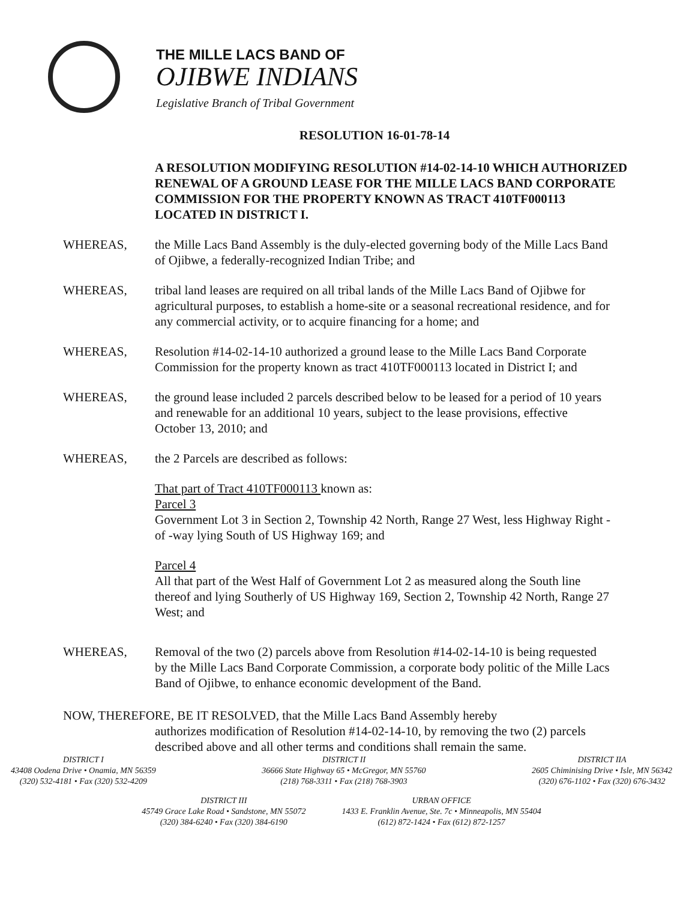THE MILLE LACS BAND OF
OJIBWE INDIANS
Legislative Branch of Tribal Government
RESOLUTION 16-01-78-14
A RESOLUTION MODIFYING RESOLUTION #14-02-14-10 WHICH AUTHORIZED RENEWAL OF A GROUND LEASE FOR THE MILLE LACS BAND CORPORATE COMMISSION FOR THE PROPERTY KNOWN AS TRACT 410TF000113 LOCATED IN DISTRICT I.
WHEREAS, the Mille Lacs Band Assembly is the duly-elected governing body of the Mille Lacs Band of Ojibwe, a federally-recognized Indian Tribe; and
WHEREAS, tribal land leases are required on all tribal lands of the Mille Lacs Band of Ojibwe for agricultural purposes, to establish a home-site or a seasonal recreational residence, and for any commercial activity, or to acquire financing for a home; and
WHEREAS, Resolution #14-02-14-10 authorized a ground lease to the Mille Lacs Band Corporate Commission for the property known as tract 410TF000113 located in District I; and
WHEREAS, the ground lease included 2 parcels described below to be leased for a period of 10 years and renewable for an additional 10 years, subject to the lease provisions, effective October 13, 2010; and
WHEREAS, the 2 Parcels are described as follows:
That part of Tract 410TF000113 known as:
Parcel 3
Government Lot 3 in Section 2, Township 42 North, Range 27 West, less Highway Right -of -way lying South of US Highway 169; and
Parcel 4
All that part of the West Half of Government Lot 2 as measured along the South line thereof and lying Southerly of US Highway 169, Section 2, Township 42 North, Range 27 West; and
WHEREAS, Removal of the two (2) parcels above from Resolution #14-02-14-10 is being requested by the Mille Lacs Band Corporate Commission, a corporate body politic of the Mille Lacs Band of Ojibwe, to enhance economic development of the Band.
NOW, THEREFORE, BE IT RESOLVED, that the Mille Lacs Band Assembly hereby
authorizes modification of Resolution #14-02-14-10, by removing the two (2) parcels described above and all other terms and conditions shall remain the same.
DISTRICT I
43408 Oodena Drive • Onamia, MN 56359
(320) 532-4181 • Fax (320) 532-4209
DISTRICT II
36666 State Highway 65 • McGregor, MN 55760
(218) 768-3311 • Fax (218) 768-3903
DISTRICT IIA
2605 Chiminising Drive • Isle, MN 56342
(320) 676-1102 • Fax (320) 676-3432
DISTRICT III
45749 Grace Lake Road • Sandstone, MN 55072
(320) 384-6240 • Fax (320) 384-6190
URBAN OFFICE
1433 E. Franklin Avenue, Ste. 7c • Minneapolis, MN 55404
(612) 872-1424 • Fax (612) 872-1257